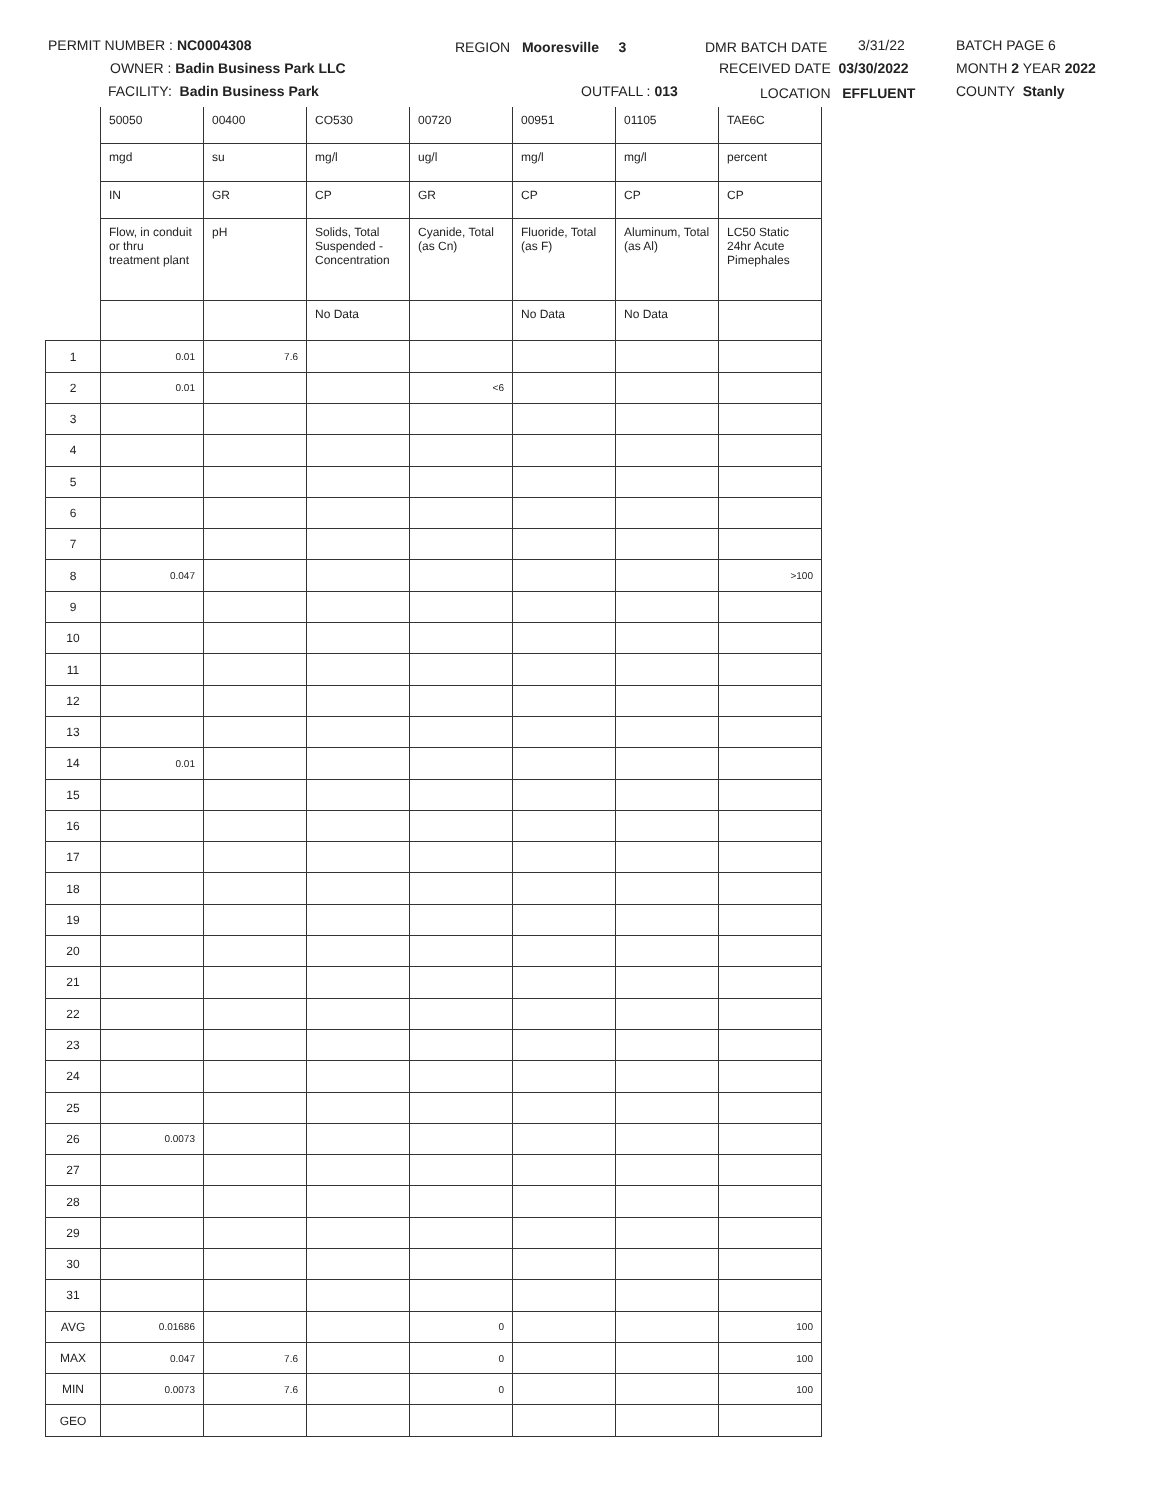PERMIT NUMBER : NC0004308 REGION Mooresville 3 DMR BATCH DATE 3/31/22 BATCH PAGE 6
OWNER : Badin Business Park LLC RECEIVED DATE 03/30/2022 MONTH 2 YEAR 2022
FACILITY: Badin Business Park OUTFALL : 013 LOCATION EFFLUENT COUNTY Stanly
| | 50050 | 00400 | CO530 | 00720 | 00951 | 01105 | TAE6C |
| | mgd | su | mg/l | ug/l | mg/l | mg/l | percent |
| | IN | GR | CP | GR | CP | CP | CP |
| | Flow, in conduit or thru treatment plant | pH | Solids, Total Suspended - Concentration | Cyanide, Total (as Cn) | Fluoride, Total (as F) | Aluminum, Total (as Al) | LC50 Static 24hr Acute Pimephales |
| | | | No Data | | No Data | No Data | |
| 1 | 0.01 | 7.6 | | | | | |
| 2 | 0.01 | | | <6 | | | |
| 3 | | | | | | | |
| 4 | | | | | | | |
| 5 | | | | | | | |
| 6 | | | | | | | |
| 7 | | | | | | | |
| 8 | 0.047 | | | | | | >100 |
| 9 | | | | | | | |
| 10 | | | | | | | |
| 11 | | | | | | | |
| 12 | | | | | | | |
| 13 | | | | | | | |
| 14 | 0.01 | | | | | | |
| 15 | | | | | | | |
| 16 | | | | | | | |
| 17 | | | | | | | |
| 18 | | | | | | | |
| 19 | | | | | | | |
| 20 | | | | | | | |
| 21 | | | | | | | |
| 22 | | | | | | | |
| 23 | | | | | | | |
| 24 | | | | | | | |
| 25 | | | | | | | |
| 26 | 0.0073 | | | | | | |
| 27 | | | | | | | |
| 28 | | | | | | | |
| 29 | | | | | | | |
| 30 | | | | | | | |
| 31 | | | | | | | |
| AVG | 0.01686 | | | 0 | | | 100 |
| MAX | 0.047 | 7.6 | | 0 | | | 100 |
| MIN | 0.0073 | 7.6 | | 0 | | | 100 |
| GEO | | | | | | | |